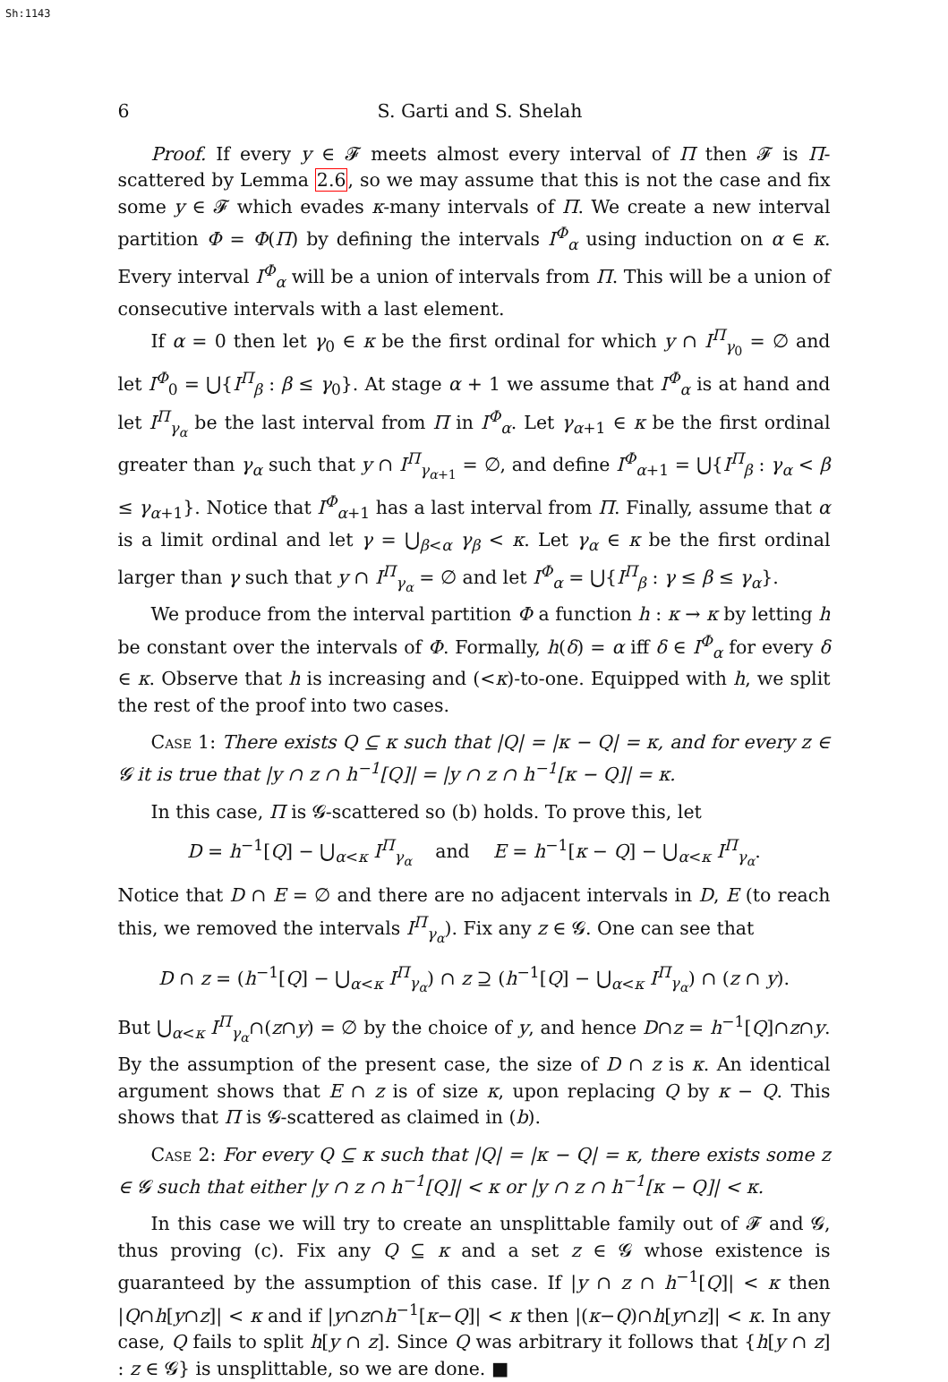Sh:1143
6 S. Garti and S. Shelah
Proof. If every y ∈ 𝓕 meets almost every interval of Π then 𝓕 is Π-scattered by Lemma 2.6, so we may assume that this is not the case and fix some y ∈ 𝓕 which evades κ-many intervals of Π. We create a new interval partition Φ = Φ(Π) by defining the intervals I<sup>Φ</sup><sub>α</sub> using induction on α ∈ κ. Every interval I<sup>Φ</sup><sub>α</sub> will be a union of intervals from Π. This will be a union of consecutive intervals with a last element.
If α = 0 then let γ<sub>0</sub> ∈ κ be the first ordinal for which y ∩ I<sup>Π</sup><sub>γ<sub>0</sub></sub> = ∅ and let I<sup>Φ</sup><sub>0</sub> = ⋃{I<sup>Π</sup><sub>β</sub> : β ≤ γ<sub>0</sub>}. At stage α + 1 we assume that I<sup>Φ</sup><sub>α</sub> is at hand and let I<sup>Π</sup><sub>γ<sub>α</sub></sub> be the last interval from Π in I<sup>Φ</sup><sub>α</sub>. Let γ<sub>α+1</sub> ∈ κ be the first ordinal greater than γ<sub>α</sub> such that y ∩ I<sup>Π</sup><sub>γ<sub>α+1</sub></sub> = ∅, and define I<sup>Φ</sup><sub>α+1</sub> = ⋃{I<sup>Π</sup><sub>β</sub> : γ<sub>α</sub> < β ≤ γ<sub>α+1</sub>}. Notice that I<sup>Φ</sup><sub>α+1</sub> has a last interval from Π. Finally, assume that α is a limit ordinal and let γ = ⋃<sub>β<α</sub> γ<sub>β</sub> < κ. Let γ<sub>α</sub> ∈ κ be the first ordinal larger than γ such that y ∩ I<sup>Π</sup><sub>γ<sub>α</sub></sub> = ∅ and let I<sup>Φ</sup><sub>α</sub> = ⋃{I<sup>Π</sup><sub>β</sub> : γ ≤ β ≤ γ<sub>α</sub>}.
We produce from the interval partition Φ a function h : κ → κ by letting h be constant over the intervals of Φ. Formally, h(δ) = α iff δ ∈ I<sup>Φ</sup><sub>α</sub> for every δ ∈ κ. Observe that h is increasing and (<κ)-to-one. Equipped with h, we split the rest of the proof into two cases.
Case 1: There exists Q ⊆ κ such that |Q| = |κ − Q| = κ, and for every z ∈ 𝓖 it is true that |y ∩ z ∩ h<sup>−1</sup>[Q]| = |y ∩ z ∩ h<sup>−1</sup>[κ − Q]| = κ.
In this case, Π is 𝓖-scattered so (b) holds. To prove this, let
D = h<sup>−1</sup>[Q] − ⋃<sub>α<κ</sub> I<sup>Π</sup><sub>γ<sub>α</sub></sub> and E = h<sup>−1</sup>[κ − Q] − ⋃<sub>α<κ</sub> I<sup>Π</sup><sub>γ<sub>α</sub></sub>.
Notice that D ∩ E = ∅ and there are no adjacent intervals in D, E (to reach this, we removed the intervals I<sup>Π</sup><sub>γ<sub>α</sub></sub>). Fix any z ∈ 𝓖. One can see that
D ∩ z = (h<sup>−1</sup>[Q] − ⋃<sub>α<κ</sub> I<sup>Π</sup><sub>γ<sub>α</sub></sub>) ∩ z ⊇ (h<sup>−1</sup>[Q] − ⋃<sub>α<κ</sub> I<sup>Π</sup><sub>γ<sub>α</sub></sub>) ∩ (z ∩ y).
But ⋃<sub>α<κ</sub> I<sup>Π</sup><sub>γ<sub>α</sub></sub>∩(z∩y) = ∅ by the choice of y, and hence D∩z = h<sup>−1</sup>[Q]∩z∩y. By the assumption of the present case, the size of D ∩ z is κ. An identical argument shows that E ∩ z is of size κ, upon replacing Q by κ − Q. This shows that Π is 𝓖-scattered as claimed in (b).
Case 2: For every Q ⊆ κ such that |Q| = |κ − Q| = κ, there exists some z ∈ 𝓖 such that either |y ∩ z ∩ h<sup>−1</sup>[Q]| < κ or |y ∩ z ∩ h<sup>−1</sup>[κ − Q]| < κ.
In this case we will try to create an unsplittable family out of 𝓕 and 𝓖, thus proving (c). Fix any Q ⊆ κ and a set z ∈ 𝓖 whose existence is guaranteed by the assumption of this case. If |y ∩ z ∩ h<sup>−1</sup>[Q]| < κ then |Q∩h[y∩z]| < κ and if |y∩z∩h<sup>−1</sup>[κ−Q]| < κ then |(κ−Q)∩h[y∩z]| < κ. In any case, Q fails to split h[y ∩ z]. Since Q was arbitrary it follows that {h[y ∩ z] : z ∈ 𝓖} is unsplittable, so we are done. ■